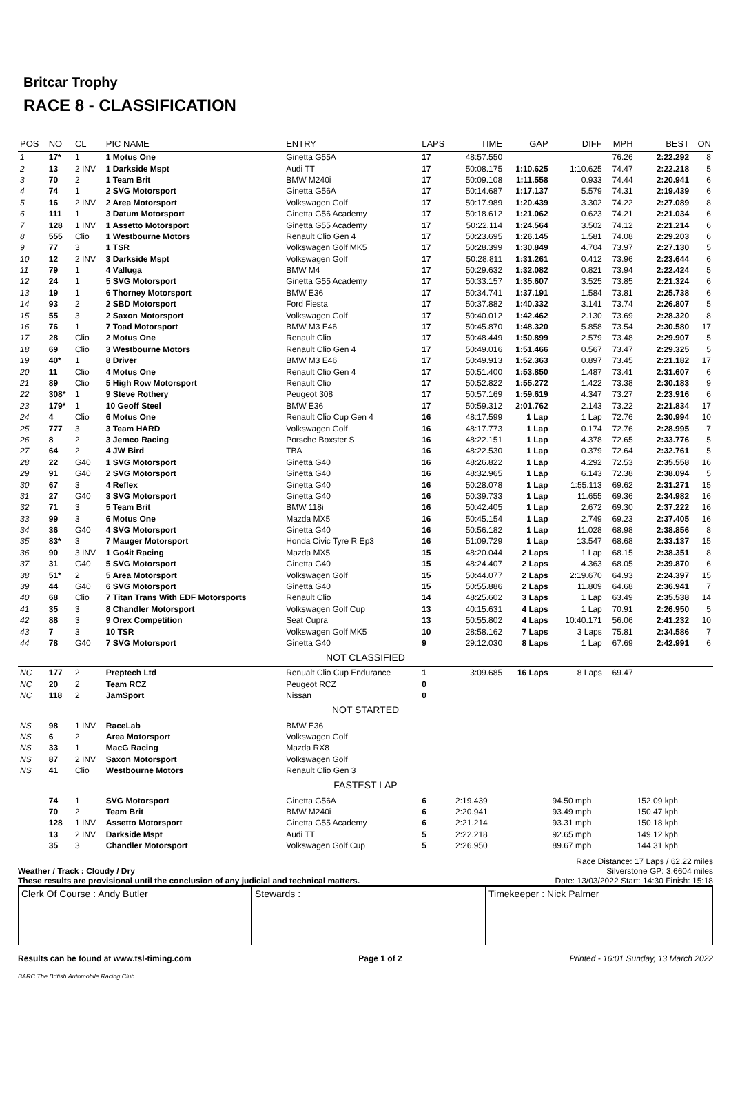Britcar Trophy
RACE 8 - CLASSIFICATION
| POS | NO | CL | PIC NAME | ENTRY | LAPS | TIME | GAP | DIFF | MPH | BEST | ON |
| --- | --- | --- | --- | --- | --- | --- | --- | --- | --- | --- | --- |
| 1 | 17* | 1 | 1 Motus One | Ginetta G55A | 17 | 48:57.550 | | | 76.26 | 2:22.292 | 8 |
| 2 | 13 | 2 INV | 1 Darkside Mspt | Audi TT | 17 | 50:08.175 | 1:10.625 | 1:10.625 | 74.47 | 2:22.218 | 5 |
| 3 | 70 | 2 | 1 Team Brit | BMW M240i | 17 | 50:09.108 | 1:11.558 | 0.933 | 74.44 | 2:20.941 | 6 |
| 4 | 74 | 1 | 2 SVG Motorsport | Ginetta G56A | 17 | 50:14.687 | 1:17.137 | 5.579 | 74.31 | 2:19.439 | 6 |
| 5 | 16 | 2 INV | 2 Area Motorsport | Volkswagen Golf | 17 | 50:17.989 | 1:20.439 | 3.302 | 74.22 | 2:27.089 | 8 |
| 6 | 111 | 1 | 3 Datum Motorsport | Ginetta G56 Academy | 17 | 50:18.612 | 1:21.062 | 0.623 | 74.21 | 2:21.034 | 6 |
| 7 | 128 | 1 INV | 1 Assetto Motorsport | Ginetta G55 Academy | 17 | 50:22.114 | 1:24.564 | 3.502 | 74.12 | 2:21.214 | 6 |
| 8 | 555 | Clio | 1 Westbourne Motors | Renault Clio Gen 4 | 17 | 50:23.695 | 1:26.145 | 1.581 | 74.08 | 2:29.203 | 6 |
| 9 | 77 | 3 | 1 TSR | Volkswagen Golf MK5 | 17 | 50:28.399 | 1:30.849 | 4.704 | 73.97 | 2:27.130 | 5 |
| 10 | 12 | 2 INV | 3 Darkside Mspt | Volkswagen Golf | 17 | 50:28.811 | 1:31.261 | 0.412 | 73.96 | 2:23.644 | 6 |
| 11 | 79 | 1 | 4 Valluga | BMW M4 | 17 | 50:29.632 | 1:32.082 | 0.821 | 73.94 | 2:22.424 | 5 |
| 12 | 24 | 1 | 5 SVG Motorsport | Ginetta G55 Academy | 17 | 50:33.157 | 1:35.607 | 3.525 | 73.85 | 2:21.324 | 6 |
| 13 | 19 | 1 | 6 Thorney Motorsport | BMW E36 | 17 | 50:34.741 | 1:37.191 | 1.584 | 73.81 | 2:25.738 | 6 |
| 14 | 93 | 2 | 2 SBD Motorsport | Ford Fiesta | 17 | 50:37.882 | 1:40.332 | 3.141 | 73.74 | 2:26.807 | 5 |
| 15 | 55 | 3 | 2 Saxon Motorsport | Volkswagen Golf | 17 | 50:40.012 | 1:42.462 | 2.130 | 73.69 | 2:28.320 | 8 |
| 16 | 76 | 1 | 7 Toad Motorsport | BMW M3 E46 | 17 | 50:45.870 | 1:48.320 | 5.858 | 73.54 | 2:30.580 | 17 |
| 17 | 28 | Clio | 2 Motus One | Renault Clio | 17 | 50:48.449 | 1:50.899 | 2.579 | 73.48 | 2:29.907 | 5 |
| 18 | 69 | Clio | 3 Westbourne Motors | Renault Clio Gen 4 | 17 | 50:49.016 | 1:51.466 | 0.567 | 73.47 | 2:29.325 | 5 |
| 19 | 40* | 1 | 8 Driver | BMW M3 E46 | 17 | 50:49.913 | 1:52.363 | 0.897 | 73.45 | 2:21.182 | 17 |
| 20 | 11 | Clio | 4 Motus One | Renault Clio Gen 4 | 17 | 50:51.400 | 1:53.850 | 1.487 | 73.41 | 2:31.607 | 6 |
| 21 | 89 | Clio | 5 High Row Motorsport | Renault Clio | 17 | 50:52.822 | 1:55.272 | 1.422 | 73.38 | 2:30.183 | 9 |
| 22 | 308* | 1 | 9 Steve Rothery | Peugeot 308 | 17 | 50:57.169 | 1:59.619 | 4.347 | 73.27 | 2:23.916 | 6 |
| 23 | 179* | 1 | 10 Geoff Steel | BMW E36 | 17 | 50:59.312 | 2:01.762 | 2.143 | 73.22 | 2:21.834 | 17 |
| 24 | 4 | Clio | 6 Motus One | Renault Clio Cup Gen 4 | 16 | 48:17.599 | 1 Lap | 1 Lap | 72.76 | 2:30.994 | 10 |
| 25 | 777 | 3 | 3 Team HARD | Volkswagen Golf | 16 | 48:17.773 | 1 Lap | 0.174 | 72.76 | 2:28.995 | 7 |
| 26 | 8 | 2 | 3 Jemco Racing | Porsche Boxster S | 16 | 48:22.151 | 1 Lap | 4.378 | 72.65 | 2:33.776 | 5 |
| 27 | 64 | 2 | 4 JW Bird | TBA | 16 | 48:22.530 | 1 Lap | 0.379 | 72.64 | 2:32.761 | 5 |
| 28 | 22 | G40 | 1 SVG Motorsport | Ginetta G40 | 16 | 48:26.822 | 1 Lap | 4.292 | 72.53 | 2:35.558 | 16 |
| 29 | 91 | G40 | 2 SVG Motorsport | Ginetta G40 | 16 | 48:32.965 | 1 Lap | 6.143 | 72.38 | 2:38.094 | 5 |
| 30 | 67 | 3 | 4 Reflex | Ginetta G40 | 16 | 50:28.078 | 1 Lap | 1:55.113 | 69.62 | 2:31.271 | 15 |
| 31 | 27 | G40 | 3 SVG Motorsport | Ginetta G40 | 16 | 50:39.733 | 1 Lap | 11.655 | 69.36 | 2:34.982 | 16 |
| 32 | 71 | 3 | 5 Team Brit | BMW 118i | 16 | 50:42.405 | 1 Lap | 2.672 | 69.30 | 2:37.222 | 16 |
| 33 | 99 | 3 | 6 Motus One | Mazda MX5 | 16 | 50:45.154 | 1 Lap | 2.749 | 69.23 | 2:37.405 | 16 |
| 34 | 36 | G40 | 4 SVG Motorsport | Ginetta G40 | 16 | 50:56.182 | 1 Lap | 11.028 | 68.98 | 2:38.856 | 8 |
| 35 | 83* | 3 | 7 Mauger Motorsport | Honda Civic Tyre R Ep3 | 16 | 51:09.729 | 1 Lap | 13.547 | 68.68 | 2:33.137 | 15 |
| 36 | 90 | 3 INV | 1 Go4it Racing | Mazda MX5 | 15 | 48:20.044 | 2 Laps | 1 Lap | 68.15 | 2:38.351 | 8 |
| 37 | 31 | G40 | 5 SVG Motorsport | Ginetta G40 | 15 | 48:24.407 | 2 Laps | 4.363 | 68.05 | 2:39.870 | 6 |
| 38 | 51* | 2 | 5 Area Motorsport | Volkswagen Golf | 15 | 50:44.077 | 2 Laps | 2:19.670 | 64.93 | 2:24.397 | 15 |
| 39 | 44 | G40 | 6 SVG Motorsport | Ginetta G40 | 15 | 50:55.886 | 2 Laps | 11.809 | 64.68 | 2:36.941 | 7 |
| 40 | 68 | Clio | 7 Titan Trans With EDF Motorsports | Renault Clio | 14 | 48:25.602 | 3 Laps | 1 Lap | 63.49 | 2:35.538 | 14 |
| 41 | 35 | 3 | 8 Chandler Motorsport | Volkswagen Golf Cup | 13 | 40:15.631 | 4 Laps | 1 Lap | 70.91 | 2:26.950 | 5 |
| 42 | 88 | 3 | 9 Orex Competition | Seat Cupra | 13 | 50:55.802 | 4 Laps | 10:40.171 | 56.06 | 2:41.232 | 10 |
| 43 | 7 | 3 | 10 TSR | Volkswagen Golf MK5 | 10 | 28:58.162 | 7 Laps | 3 Laps | 75.81 | 2:34.586 | 7 |
| 44 | 78 | G40 | 7 SVG Motorsport | Ginetta G40 | 9 | 29:12.030 | 8 Laps | 1 Lap | 67.69 | 2:42.991 | 6 |
| NOT CLASSIFIED | | | | | | | | | | | |
| NC | 177 | 2 | Preptech Ltd | Renualt Clio Cup Endurance | 1 | 3:09.685 | 16 Laps | 8 Laps | 69.47 | | |
| NC | 20 | 2 | Team RCZ | Peugeot RCZ | 0 | | | | | | |
| NC | 118 | 2 | JamSport | Nissan | 0 | | | | | | |
| NOT STARTED | | | | | | | | | | | |
| NS | 98 | 1 INV | RaceLab | BMW E36 | | | | | | | |
| NS | 6 | 2 | Area Motorsport | Volkswagen Golf | | | | | | | |
| NS | 33 | 1 | MacG Racing | Mazda RX8 | | | | | | | |
| NS | 87 | 2 INV | Saxon Motorsport | Volkswagen Golf | | | | | | | |
| NS | 41 | Clio | Westbourne Motors | Renault Clio Gen 3 | | | | | | | |
| FASTEST LAP | | | | | | | | | | | |
| | 74 | 1 | SVG Motorsport | Ginetta G56A | 6 | 2:19.439 | | 94.50 mph | | 152.09 kph | |
| | 70 | 2 | Team Brit | BMW M240i | 6 | 2:20.941 | | 93.49 mph | | 150.47 kph | |
| | 128 | 1 INV | Assetto Motorsport | Ginetta G55 Academy | 6 | 2:21.214 | | 93.31 mph | | 150.18 kph | |
| | 13 | 2 INV | Darkside Mspt | Audi TT | 5 | 2:22.218 | | 92.65 mph | | 149.12 kph | |
| | 35 | 3 | Chandler Motorsport | Volkswagen Golf Cup | 5 | 2:26.950 | | 89.67 mph | | 144.31 kph | |
Race Distance: 17 Laps / 62.22 miles
Weather / Track : Cloudy / Dry Silverstone GP: 3.6604 miles
These results are provisional until the conclusion of any judicial and technical matters. Date: 13/03/2022 Start: 14:30 Finish: 15:18
Clerk Of Course : Andy Butler Stewards : Timekeeper : Nick Palmer
Results can be found at www.tsl-timing.com Page 1 of 2 Printed - 16:01 Sunday, 13 March 2022
BARC The British Automobile Racing Club